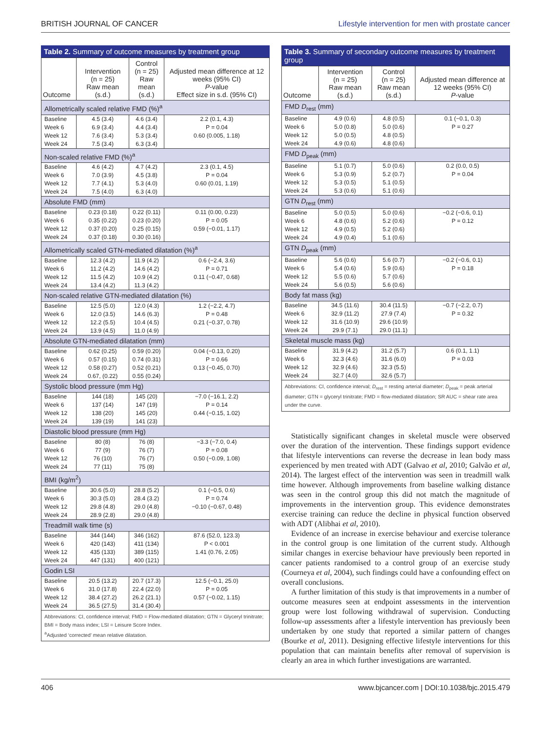BRITISH JOURNAL OF CANCER Lifestyle intervention for men with prostate cancer
Table 2. Summary of outcome measures by treatment group
| Outcome | Intervention (n = 25) Raw mean (s.d.) | Control (n = 25) Raw mean (s.d.) | Adjusted mean difference at 12 weeks (95% CI) P -value Effect size in s.d. (95% CI) |
| --- | --- | --- | --- |
| Allometrically scaled relative FMD (%)<sup>a</sup> | | | |
| Baseline Week 6 Week 12 Week 24 | 4.5 (3.4) 6.9 (3.4) 7.6 (3.4) 7.5 (3.4) | 4.6 (3.4) 4.4 (3.4) 5.3 (3.4) 6.3 (3.4) | 2.2 (0.1, 4.3) P = 0.04 0.60 (0.005, 1.18) |
| Non-scaled relative FMD (%)<sup>a</sup> | | | |
| Baseline Week 6 Week 12 Week 24 | 4.6 (4.2) 7.0 (3.9) 7.7 (4.1) 7.5 (4.0) | 4.7 (4.2) 4.5 (3.8) 5.3 (4.0) 6.3 (4.0) | 2.3 (0.1, 4.5) P = 0.04 0.60 (0.01, 1.19) |
| Absolute FMD (mm) | | | |
| Baseline Week 6 Week 12 Week 24 | 0.23 (0.18) 0.35 (0.22) 0.37 (0.20) 0.37 (0.18) | 0.22 (0.11) 0.23 (0.20) 0.25 (0.15) 0.30 (0.16) | 0.11 (0.00, 0.23) P = 0.05 0.59 (−0.01, 1.17) |
| Allometrically scaled GTN-mediated dilatation (%)<sup>a</sup> | | | |
| Baseline Week 6 Week 12 Week 24 | 12.3 (4.2) 11.2 (4.2) 11.5 (4.2) 13.4 (4.2) | 11.9 (4.2) 14.6 (4.2) 10.9 (4.2) 11.3 (4.2) | 0.6 (−2.4, 3.6) P = 0.71 0.11 (−0.47, 0.68) |
| Non-scaled relative GTN-mediated dilatation (%) | | | |
| Baseline Week 6 Week 12 Week 24 | 12.5 (5.0) 12.0 (3.5) 12.2 (5.5) 13.9 (4.5) | 12.0 (4.3) 14.6 (6.3) 10.4 (4.5) 11.0 (4.9) | 1.2 (−2.2, 4.7) P = 0.48 0.21 (−0.37, 0.78) |
| Absolute GTN-mediated dilatation (mm) | | | |
| Baseline Week 6 Week 12 Week 24 | 0.62 (0.25) 0.57 (0.15) 0.58 (0.27) 0.67, (0.22) | 0.59 (0.20) 0.74 (0.31) 0.52 (0.21) 0.55 (0.24) | 0.04 (−0.13, 0.20) P = 0.66 0.13 (−0.45, 0.70) |
| Systolic blood pressure (mm Hg) | | | |
| Baseline Week 6 Week 12 Week 24 | 144 (18) 137 (14) 138 (20) 139 (19) | 145 (20) 147 (19) 145 (20) 141 (23) | −7.0 (−16.1, 2.2) P = 0.14 0.44 (−0.15, 1.02) |
| Diastolic blood pressure (mm Hg) | | | |
| Baseline Week 6 Week 12 Week 24 | 80 (8) 77 (9) 76 (10) 77 (11) | 76 (8) 76 (7) 76 (7) 75 (8) | −3.3 (−7.0, 0.4) P = 0.08 0.50 (−0.09, 1.08) |
| BMI (kg/m<sup>2</sup>) | | | |
| Baseline Week 6 Week 12 Week 24 | 30.6 (5.0) 30.3 (5.0) 29.8 (4.8) 28.9 (2.8) | 28.8 (5.2) 28.4 (3.2) 29.0 (4.8) 29.0 (4.8) | 0.1 (−0.5, 0.6) P = 0.74 −0.10 (−0.67, 0.48) |
| Treadmill walk time (s) | | | |
| Baseline Week 6 Week 12 Week 24 | 344 (144) 420 (143) 435 (133) 447 (131) | 346 (162) 411 (134) 389 (115) 400 (121) | 87.6 (52.0, 123.3) P < 0.001 1.41 (0.76, 2.05) |
| Godin LSI | | | |
| Baseline Week 6 Week 12 Week 24 | 20.5 (13.2) 31.0 (17.8) 38.4 (27.2) 36.5 (27.5) | 20.7 (17.3) 22.4 (22.0) 26.2 (21.1) 31.4 (30.4) | 12.5 (−0.1, 25.0) P = 0.05 0.57 (−0.02, 1.15) |
| Abbreviations: CI, confidence interval; FMD = Flow-mediated dilatation; GTN = Glyceryl trinitrate; BMI = Body mass index; LSI = Leisure Score Index. <sup>a</sup> Adjusted ‘corrected’ mean relative dilatation. | | | |
Table 3. Summary of secondary outcome measures by treatment group
| Outcome | Intervention (n = 25) Raw mean (s.d.) | Control (n = 25) Raw mean (s.d.) | Adjusted mean difference at 12 weeks (95% CI) P -value |
| --- | --- | --- | --- |
| FMD D<sub>rest</sub> (mm) | | | |
| Baseline Week 6 Week 12 Week 24 | 4.9 (0.6) 5.0 (0.8) 5.0 (0.5) 4.9 (0.6) | 4.8 (0.5) 5.0 (0.6) 4.8 (0.5) 4.8 (0.6) | 0.1 (−0.1, 0.3) P = 0.27 |
| FMD D<sub>peak</sub> (mm) | | | |
| Baseline Week 6 Week 12 Week 24 | 5.1 (0.7) 5.3 (0.9) 5.3 (0.5) 5.3 (0.6) | 5.0 (0.6) 5.2 (0.7) 5.1 (0.5) 5.1 (0.6) | 0.2 (0.0, 0.5) P = 0.04 |
| GTN D<sub>rest</sub> (mm) | | | |
| Baseline Week 6 Week 12 Week 24 | 5.0 (0.5) 4.8 (0.6) 4.9 (0.5) 4.9 (0.4) | 5.0 (0.6) 5.2 (0.6) 5.2 (0.6) 5.1 (0.6) | −0.2 (−0.6, 0.1) P = 0.12 |
| GTN D<sub>peak</sub> (mm) | | | |
| Baseline Week 6 Week 12 Week 24 | 5.6 (0.6) 5.4 (0.6) 5.5 (0.6) 5.6 (0.5) | 5.6 (0.7) 5.9 (0.6) 5.7 (0.6) 5.6 (0.6) | −0.2 (−0.6, 0.1) P = 0.18 |
| Body fat mass (kg) | | | |
| Baseline Week 6 Week 12 Week 24 | 34.5 (11.6) 32.9 (11.2) 31.6 (10.9) 29.9 (7.1) | 30.4 (11.5) 27.9 (7.4) 29.6 (10.9) 29.0 (11.1) | −0.7 (−2.2, 0.7) P = 0.32 |
| Skeletal muscle mass (kg) | | | |
| Baseline Week 6 Week 12 Week 24 | 31.9 (4.2) 32.3 (4.6) 32.9 (4.6) 32.7 (4.0) | 31.2 (5.7) 31.6 (6.0) 32.3 (5.5) 32.6 (5.7) | 0.6 (0.1, 1.1) P = 0.03 |
| Abbreviations: CI, confidence interval; D<sub>rest</sub> = resting arterial diameter; D<sub>peak</sub> = peak arterial diameter; GTN = glyceryl trinitrate; FMD = flow-mediated dilatation; SR AUC = shear rate area under the curve. | | | |
Statistically significant changes in skeletal muscle were observed over the duration of the intervention. These findings support evidence that lifestyle interventions can reverse the decrease in lean body mass experienced by men treated with ADT (Galvao et al, 2010; Galvão et al, 2014). The largest effect of the intervention was seen in treadmill walk time however. Although improvements from baseline walking distance was seen in the control group this did not match the magnitude of improvements in the intervention group. This evidence demonstrates exercise training can reduce the decline in physical function observed with ADT (Alibhai et al, 2010).
Evidence of an increase in exercise behaviour and exercise tolerance in the control group is one limitation of the current study. Although similar changes in exercise behaviour have previously been reported in cancer patients randomised to a control group of an exercise study (Courneya et al, 2004), such findings could have a confounding effect on overall conclusions.
A further limitation of this study is that improvements in a number of outcome measures seen at endpoint assessments in the intervention group were lost following withdrawal of supervision. Conducting follow-up assessments after a lifestyle intervention has previously been undertaken by one study that reported a similar pattern of changes (Bourke et al, 2011). Designing effective lifestyle interventions for this population that can maintain benefits after removal of supervision is clearly an area in which further investigations are warranted.
406 www.bjcancer.com | DOI:10.1038/bjc.2015.479